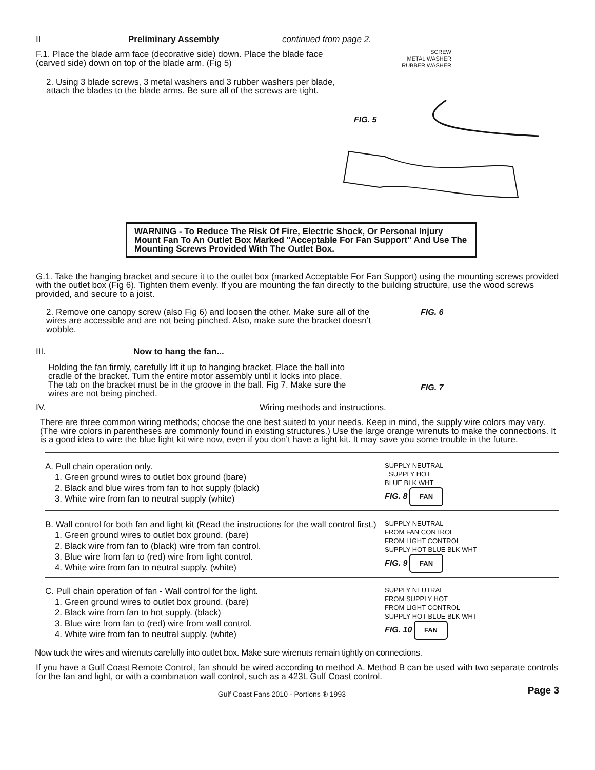II Preliminary Assembly continued from page 2.
F.1. Place the blade arm face (decorative side) down. Place the blade face (carved side) down on top of the blade arm. (Fig 5)
2. Using 3 blade screws, 3 metal washers and 3 rubber washers per blade, attach the blades to the blade arms. Be sure all of the screws are tight.
SCREW
METAL WASHER
RUBBER WASHER
FIG. 5
WARNING - To Reduce The Risk Of Fire, Electric Shock, Or Personal Injury Mount Fan To An Outlet Box Marked "Acceptable For Fan Support" And Use The Mounting Screws Provided With The Outlet Box.
G.1. Take the hanging bracket and secure it to the outlet box (marked Acceptable For Fan Support) using the mounting screws provided with the outlet box (Fig 6). Tighten them evenly. If you are mounting the fan directly to the building structure, use the wood screws provided, and secure to a joist.
2. Remove one canopy screw (also Fig 6) and loosen the other. Make sure all of the wires are accessible and are not being pinched. Also, make sure the bracket doesn’t wobble.
III. Now to hang the fan...
Holding the fan firmly, carefully lift it up to hanging bracket. Place the ball into cradle of the bracket. Turn the entire motor assembly until it locks into place. The tab on the bracket must be in the groove in the ball. Fig 7. Make sure the wires are not being pinched.
FIG. 6
FIG. 7
IV. Wiring methods and instructions.
There are three common wiring methods; choose the one best suited to your needs. Keep in mind, the supply wire colors may vary. (The wire colors in parentheses are commonly found in existing structures.) Use the large orange wirenuts to make the connections. It is a good idea to wire the blue light kit wire now, even if you don’t have a light kit. It may save you some trouble in the future.
A. Pull chain operation only.
1. Green ground wires to outlet box ground (bare)
2. Black and blue wires from fan to hot supply (black)
3. White wire from fan to neutral supply (white)
SUPPLY NEUTRAL
SUPPLY HOT
BLUE BLK WHT
FIG. 8 FAN
B. Wall control for both fan and light kit (Read the instructions for the wall control first.)
1. Green ground wires to outlet box ground. (bare)
2. Black wire from fan to (black) wire from fan control.
3. Blue wire from fan to (red) wire from light control.
4. White wire from fan to neutral supply. (white)
SUPPLY NEUTRAL
FROM FAN CONTROL
FROM LIGHT CONTROL
SUPPLY HOT BLUE BLK WHT
FIG. 9 FAN
C. Pull chain operation of fan - Wall control for the light.
1. Green ground wires to outlet box ground. (bare)
2. Black wire from fan to hot supply. (black)
3. Blue wire from fan to (red) wire from wall control.
4. White wire from fan to neutral supply. (white)
SUPPLY NEUTRAL
FROM SUPPLY HOT
FROM LIGHT CONTROL
SUPPLY HOT BLUE BLK WHT
FIG. 10 FAN
Now tuck the wires and wirenuts carefully into outlet box. Make sure wirenuts remain tightly on connections.
If you have a Gulf Coast Remote Control, fan should be wired according to method A. Method B can be used with two separate controls for the fan and light, or with a combination wall control, such as a 423L Gulf Coast control.
Gulf Coast Fans 2010 - Portions ® 1993
Page 3